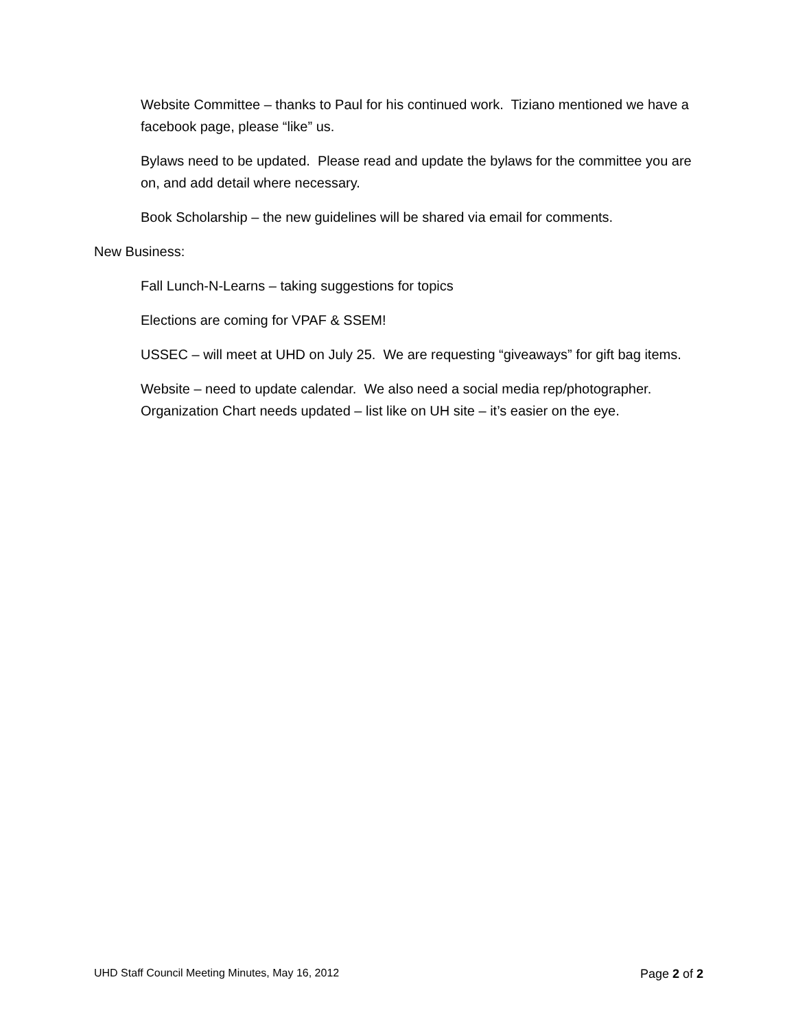Website Committee – thanks to Paul for his continued work. Tiziano mentioned we have a facebook page, please “like” us.
Bylaws need to be updated. Please read and update the bylaws for the committee you are on, and add detail where necessary.
Book Scholarship – the new guidelines will be shared via email for comments.
New Business:
Fall Lunch-N-Learns – taking suggestions for topics
Elections are coming for VPAF & SSEM!
USSEC – will meet at UHD on July 25. We are requesting “giveaways” for gift bag items.
Website – need to update calendar. We also need a social media rep/photographer. Organization Chart needs updated – list like on UH site – it’s easier on the eye.
UHD Staff Council Meeting Minutes, May 16, 2012 Page 2 of 2